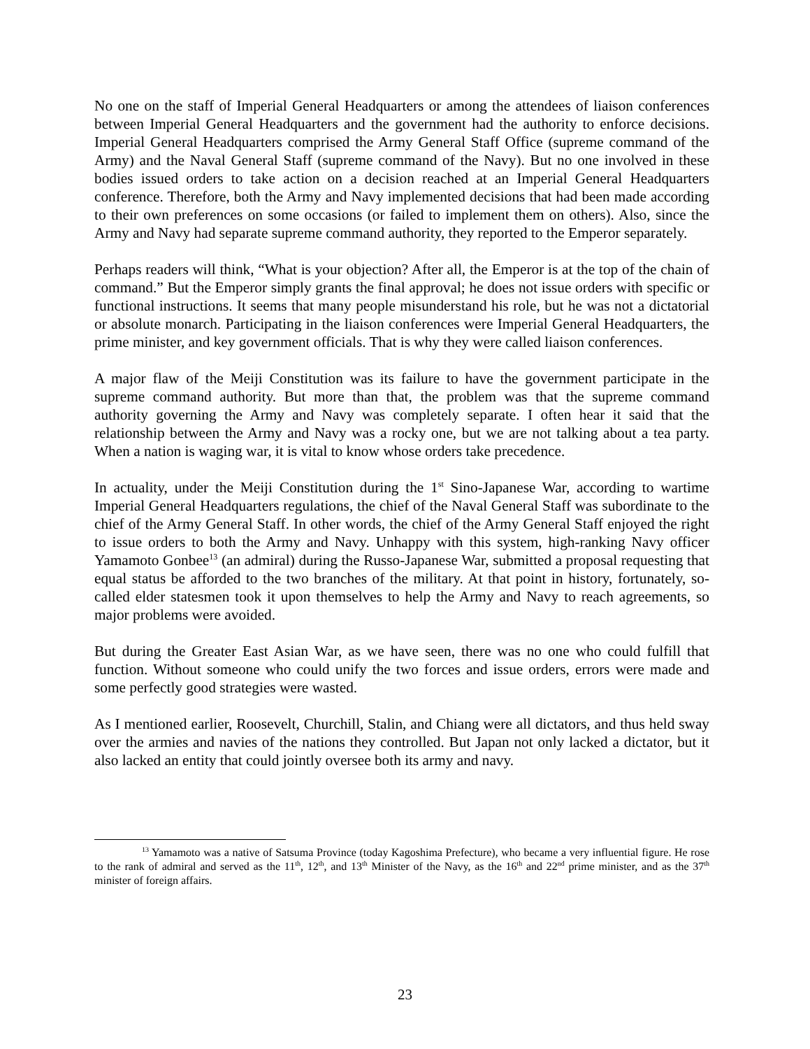No one on the staff of Imperial General Headquarters or among the attendees of liaison conferences between Imperial General Headquarters and the government had the authority to enforce decisions. Imperial General Headquarters comprised the Army General Staff Office (supreme command of the Army) and the Naval General Staff (supreme command of the Navy). But no one involved in these bodies issued orders to take action on a decision reached at an Imperial General Headquarters conference. Therefore, both the Army and Navy implemented decisions that had been made according to their own preferences on some occasions (or failed to implement them on others). Also, since the Army and Navy had separate supreme command authority, they reported to the Emperor separately.
Perhaps readers will think, “What is your objection? After all, the Emperor is at the top of the chain of command.” But the Emperor simply grants the final approval; he does not issue orders with specific or functional instructions. It seems that many people misunderstand his role, but he was not a dictatorial or absolute monarch. Participating in the liaison conferences were Imperial General Headquarters, the prime minister, and key government officials. That is why they were called liaison conferences.
A major flaw of the Meiji Constitution was its failure to have the government participate in the supreme command authority. But more than that, the problem was that the supreme command authority governing the Army and Navy was completely separate. I often hear it said that the relationship between the Army and Navy was a rocky one, but we are not talking about a tea party. When a nation is waging war, it is vital to know whose orders take precedence.
In actuality, under the Meiji Constitution during the 1<sup>st</sup> Sino-Japanese War, according to wartime Imperial General Headquarters regulations, the chief of the Naval General Staff was subordinate to the chief of the Army General Staff. In other words, the chief of the Army General Staff enjoyed the right to issue orders to both the Army and Navy. Unhappy with this system, high-ranking Navy officer Yamamoto Gonbee<sup>13</sup> (an admiral) during the Russo-Japanese War, submitted a proposal requesting that equal status be afforded to the two branches of the military. At that point in history, fortunately, so-called elder statesmen took it upon themselves to help the Army and Navy to reach agreements, so major problems were avoided.
But during the Greater East Asian War, as we have seen, there was no one who could fulfill that function. Without someone who could unify the two forces and issue orders, errors were made and some perfectly good strategies were wasted.
As I mentioned earlier, Roosevelt, Churchill, Stalin, and Chiang were all dictators, and thus held sway over the armies and navies of the nations they controlled. But Japan not only lacked a dictator, but it also lacked an entity that could jointly oversee both its army and navy.
<sup>13</sup> Yamamoto was a native of Satsuma Province (today Kagoshima Prefecture), who became a very influential figure. He rose to the rank of admiral and served as the 11<sup>th</sup>, 12<sup>th</sup>, and 13<sup>th</sup> Minister of the Navy, as the 16<sup>th</sup> and 22<sup>nd</sup> prime minister, and as the 37<sup>th</sup> minister of foreign affairs.
23